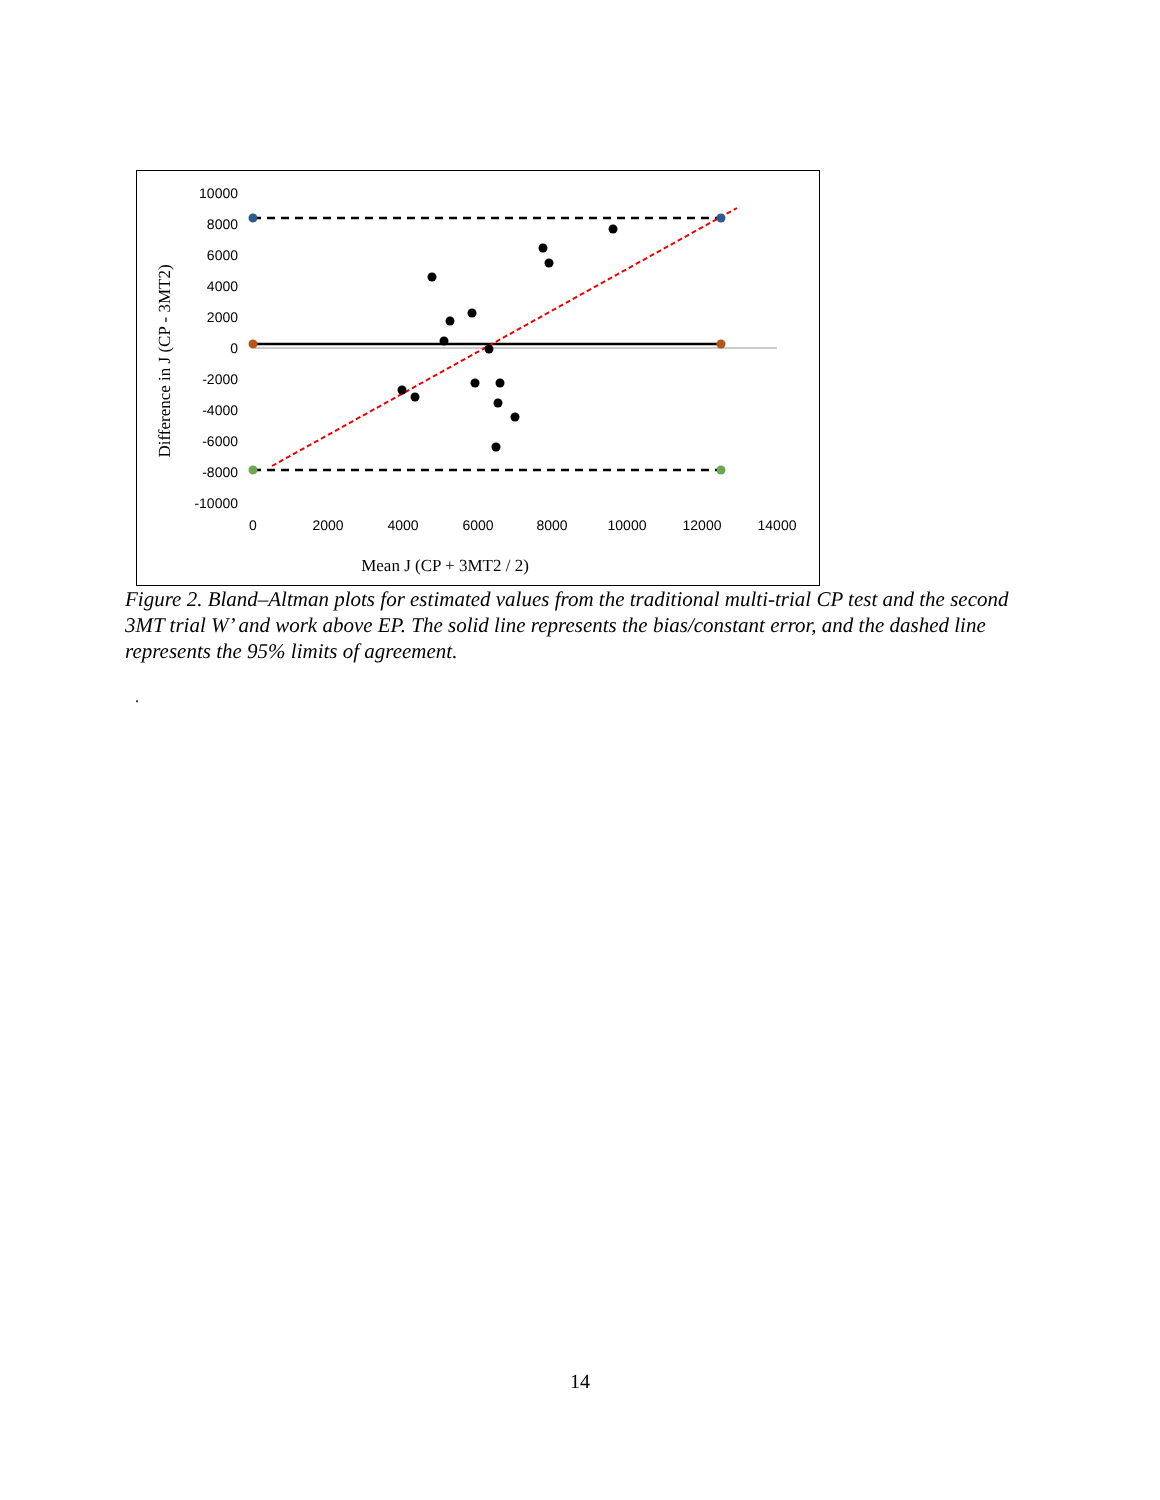10000
8000
6000
4000
2000
0
-2000
-4000
-6000
-8000
-10000
0
2000
4000
6000
8000
10000
12000
14000
Mean J (CP + 3MT2 / 2)
Difference in J (CP - 3MT2)
Figure 2. Bland–Altman plots for estimated values from the traditional multi-trial CP test and the second 3MT trial W’ and work above EP. The solid line represents the bias/constant error, and the dashed line represents the 95% limits of agreement.
.
14